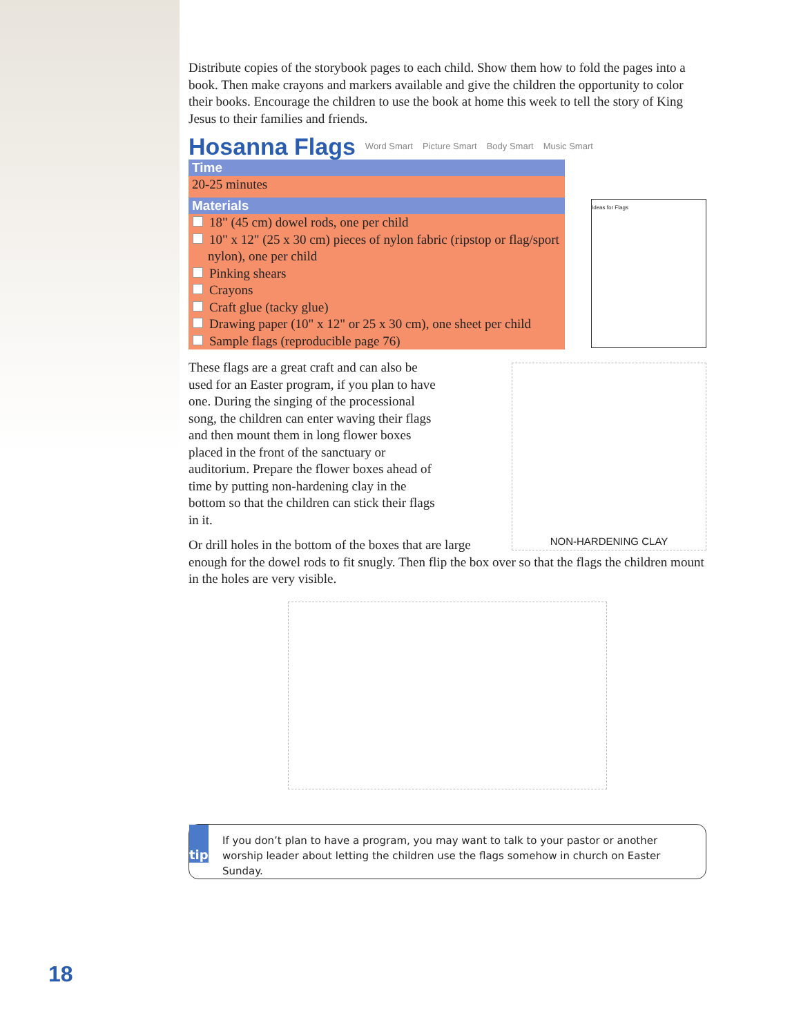Distribute copies of the storybook pages to each child. Show them how to fold the pages into a book. Then make crayons and markers available and give the children the opportunity to color their books. Encourage the children to use the book at home this week to tell the story of King Jesus to their families and friends.
Hosanna Flags Word Smart Picture Smart Body Smart Music Smart
Time
20-25 minutes
Materials
18" (45 cm) dowel rods, one per child
10" x 12" (25 x 30 cm) pieces of nylon fabric (ripstop or flag/sport nylon), one per child
Pinking shears
Crayons
Craft glue (tacky glue)
Drawing paper (10" x 12" or 25 x 30 cm), one sheet per child
Sample flags (reproducible page 76)
Ideas for Flags
NON-HARDENING CLAY
These flags are a great craft and can also be used for an Easter program, if you plan to have one. During the singing of the processional song, the children can enter waving their flags and then mount them in long flower boxes placed in the front of the sanctuary or auditorium. Prepare the flower boxes ahead of time by putting non-hardening clay in the bottom so that the children can stick their flags in it.
Or drill holes in the bottom of the boxes that are large enough for the dowel rods to fit snugly. Then flip the box over so that the flags the children mount in the holes are very visible.
tip
If you don’t plan to have a program, you may want to talk to your pastor or another worship leader about letting the children use the flags somehow in church on Easter Sunday.
18